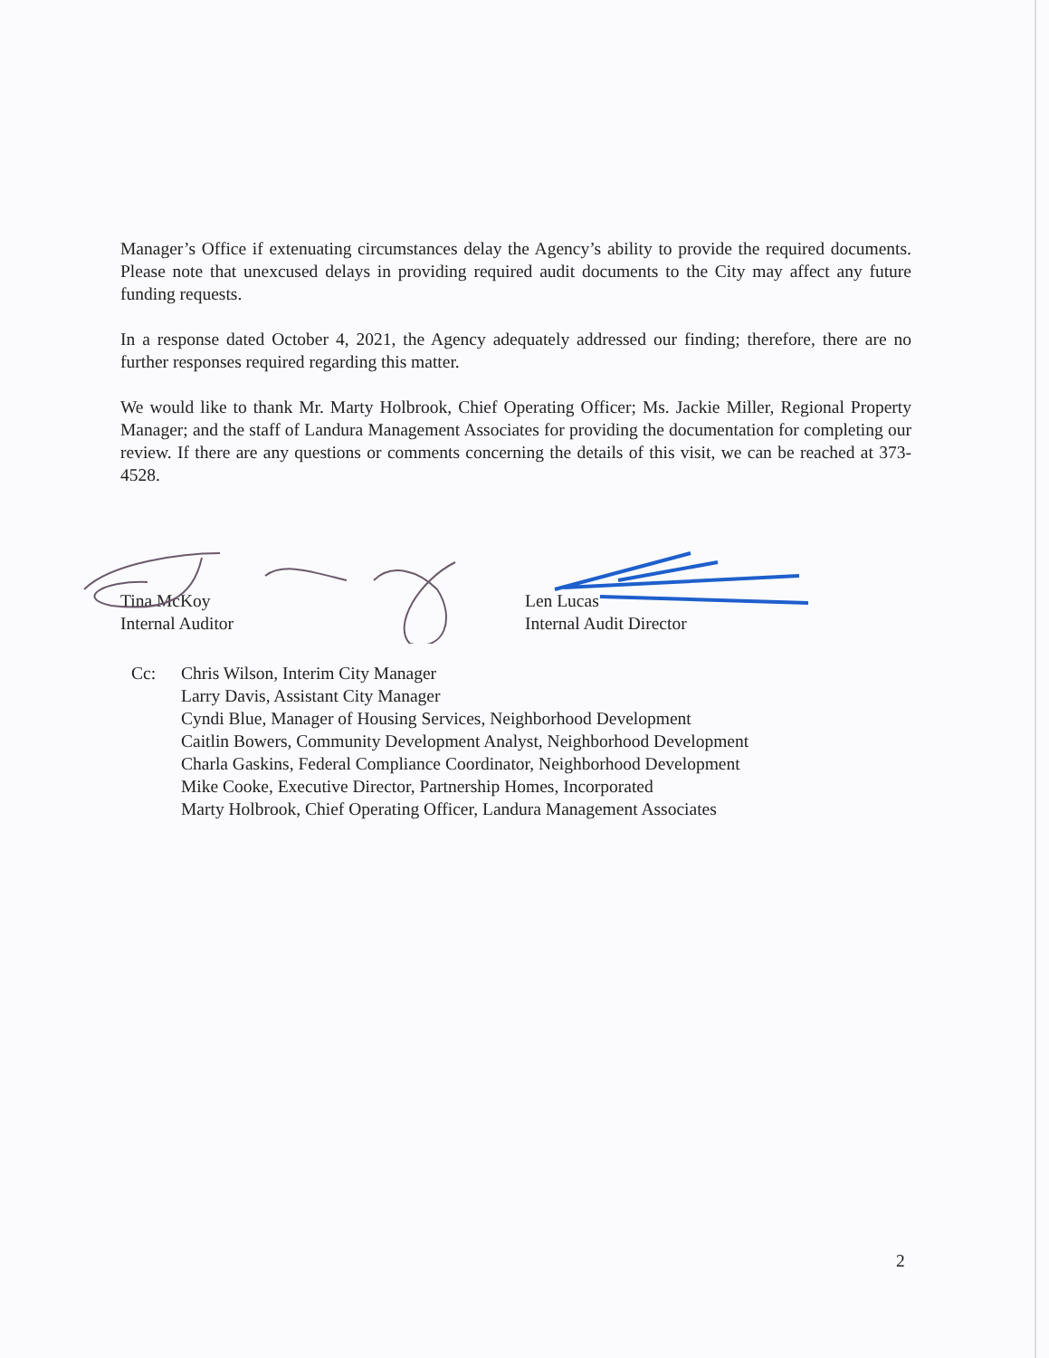Manager’s Office if extenuating circumstances delay the Agency’s ability to provide the required documents. Please note that unexcused delays in providing required audit documents to the City may affect any future funding requests.
In a response dated October 4, 2021, the Agency adequately addressed our finding; therefore, there are no further responses required regarding this matter.
We would like to thank Mr. Marty Holbrook, Chief Operating Officer; Ms. Jackie Miller, Regional Property Manager; and the staff of Landura Management Associates for providing the documentation for completing our review. If there are any questions or comments concerning the details of this visit, we can be reached at 373-4528.
Tina McKoy
Internal Auditor
Len Lucas
Internal Audit Director
Cc: Chris Wilson, Interim City Manager
Larry Davis, Assistant City Manager
Cyndi Blue, Manager of Housing Services, Neighborhood Development
Caitlin Bowers, Community Development Analyst, Neighborhood Development
Charla Gaskins, Federal Compliance Coordinator, Neighborhood Development
Mike Cooke, Executive Director, Partnership Homes, Incorporated
Marty Holbrook, Chief Operating Officer, Landura Management Associates
2